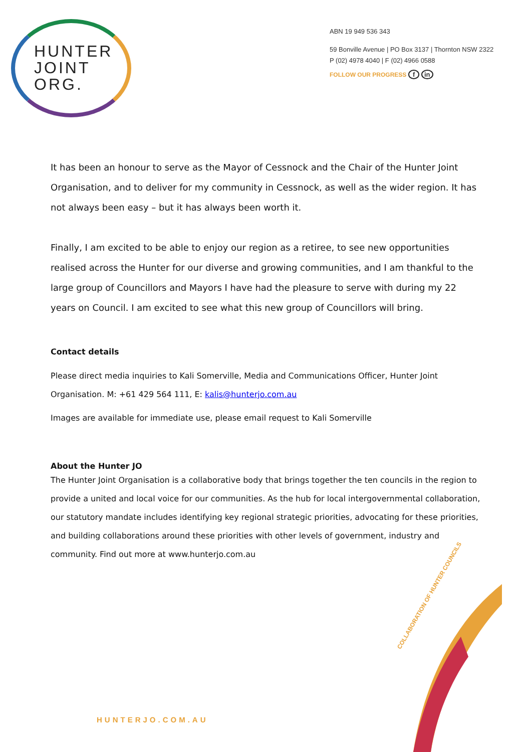HUNTER
JOINT
ORG.
ABN 19 949 536 343
59 Bonville Avenue | PO Box 3137 | Thornton NSW 2322
P (02) 4978 4040 | F (02) 4966 0588
FOLLOW OUR PROGRESS f in
It has been an honour to serve as the Mayor of Cessnock and the Chair of the Hunter Joint Organisation, and to deliver for my community in Cessnock, as well as the wider region. It has not always been easy – but it has always been worth it.
Finally, I am excited to be able to enjoy our region as a retiree, to see new opportunities realised across the Hunter for our diverse and growing communities, and I am thankful to the large group of Councillors and Mayors I have had the pleasure to serve with during my 22 years on Council. I am excited to see what this new group of Councillors will bring.
Contact details
Please direct media inquiries to Kali Somerville, Media and Communications Officer, Hunter Joint Organisation. M: +61 429 564 111, E: kalis@hunterjo.com.au
Images are available for immediate use, please email request to Kali Somerville
About the Hunter JO
The Hunter Joint Organisation is a collaborative body that brings together the ten councils in the region to provide a united and local voice for our communities. As the hub for local intergovernmental collaboration, our statutory mandate includes identifying key regional strategic priorities, advocating for these priorities, and building collaborations around these priorities with other levels of government, industry and community. Find out more at www.hunterjo.com.au
COLLABORATION OF HUNTER COUNCILS
HUNTERJO.COM.AU